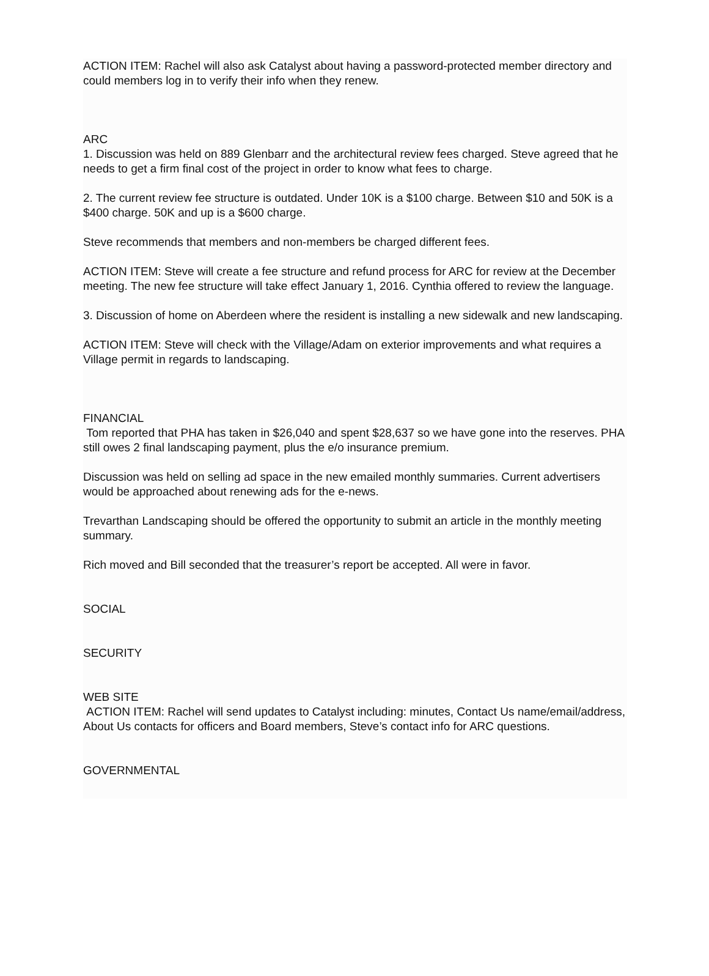ACTION ITEM: Rachel will also ask Catalyst about having a password-protected member directory and could members log in to verify their info when they renew.
ARC
1. Discussion was held on 889 Glenbarr and the architectural review fees charged. Steve agreed that he needs to get a firm final cost of the project in order to know what fees to charge.
2. The current review fee structure is outdated. Under 10K is a $100 charge. Between $10 and 50K is a $400 charge. 50K and up is a $600 charge.
Steve recommends that members and non-members be charged different fees.
ACTION ITEM: Steve will create a fee structure and refund process for ARC for review at the December meeting. The new fee structure will take effect January 1, 2016. Cynthia offered to review the language.
3. Discussion of home on Aberdeen where the resident is installing a new sidewalk and new landscaping.
ACTION ITEM: Steve will check with the Village/Adam on exterior improvements and what requires a Village permit in regards to landscaping.
FINANCIAL
Tom reported that PHA has taken in $26,040 and spent $28,637 so we have gone into the reserves. PHA still owes 2 final landscaping payment, plus the e/o insurance premium.
Discussion was held on selling ad space in the new emailed monthly summaries. Current advertisers would be approached about renewing ads for the e-news.
Trevarthan Landscaping should be offered the opportunity to submit an article in the monthly meeting summary.
Rich moved and Bill seconded that the treasurer’s report be accepted. All were in favor.
SOCIAL
SECURITY
WEB SITE
ACTION ITEM: Rachel will send updates to Catalyst including: minutes, Contact Us name/email/address, About Us contacts for officers and Board members, Steve’s contact info for ARC questions.
GOVERNMENTAL